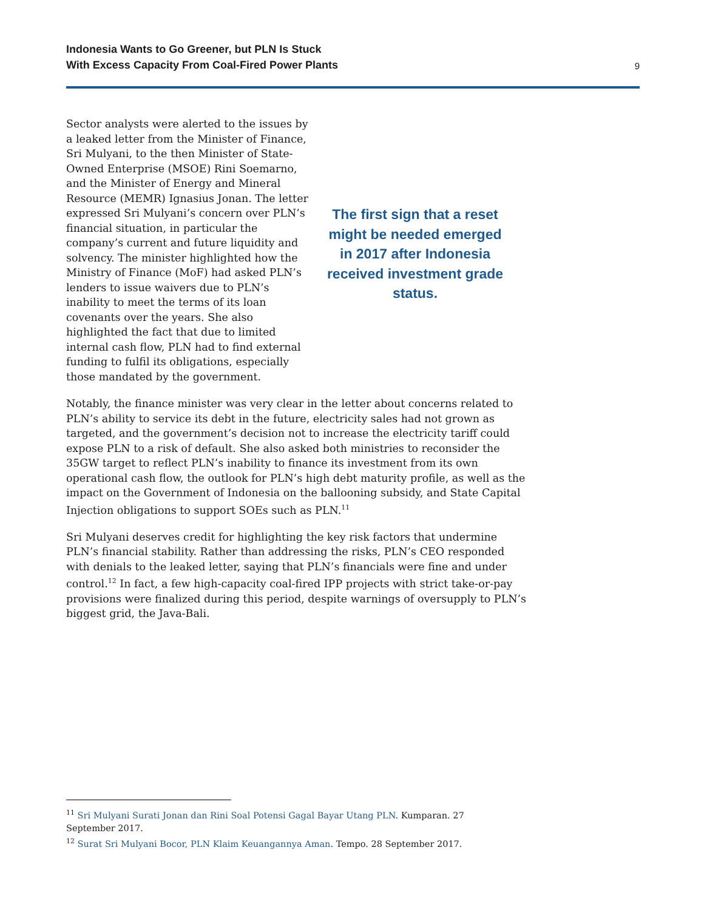Indonesia Wants to Go Greener, but PLN Is Stuck
With Excess Capacity From Coal-Fired Power Plants
9
Sector analysts were alerted to the issues by a leaked letter from the Minister of Finance, Sri Mulyani, to the then Minister of State-Owned Enterprise (MSOE) Rini Soemarno, and the Minister of Energy and Mineral Resource (MEMR) Ignasius Jonan. The letter expressed Sri Mulyani’s concern over PLN’s financial situation, in particular the company’s current and future liquidity and solvency. The minister highlighted how the Ministry of Finance (MoF) had asked PLN’s lenders to issue waivers due to PLN’s inability to meet the terms of its loan covenants over the years. She also highlighted the fact that due to limited internal cash flow, PLN had to find external funding to fulfil its obligations, especially those mandated by the government.
The first sign that a reset might be needed emerged in 2017 after Indonesia received investment grade status.
Notably, the finance minister was very clear in the letter about concerns related to PLN’s ability to service its debt in the future, electricity sales had not grown as targeted, and the government’s decision not to increase the electricity tariff could expose PLN to a risk of default. She also asked both ministries to reconsider the 35GW target to reflect PLN’s inability to finance its investment from its own operational cash flow, the outlook for PLN’s high debt maturity profile, as well as the impact on the Government of Indonesia on the ballooning subsidy, and State Capital Injection obligations to support SOEs such as PLN.<sup>11</sup>
Sri Mulyani deserves credit for highlighting the key risk factors that undermine PLN’s financial stability. Rather than addressing the risks, PLN’s CEO responded with denials to the leaked letter, saying that PLN’s financials were fine and under control.<sup>12</sup> In fact, a few high-capacity coal-fired IPP projects with strict take-or-pay provisions were finalized during this period, despite warnings of oversupply to PLN’s biggest grid, the Java-Bali.
<sup>11</sup> Sri Mulyani Surati Jonan dan Rini Soal Potensi Gagal Bayar Utang PLN. Kumparan. 27 September 2017.
<sup>12</sup> Surat Sri Mulyani Bocor, PLN Klaim Keuangannya Aman. Tempo. 28 September 2017.